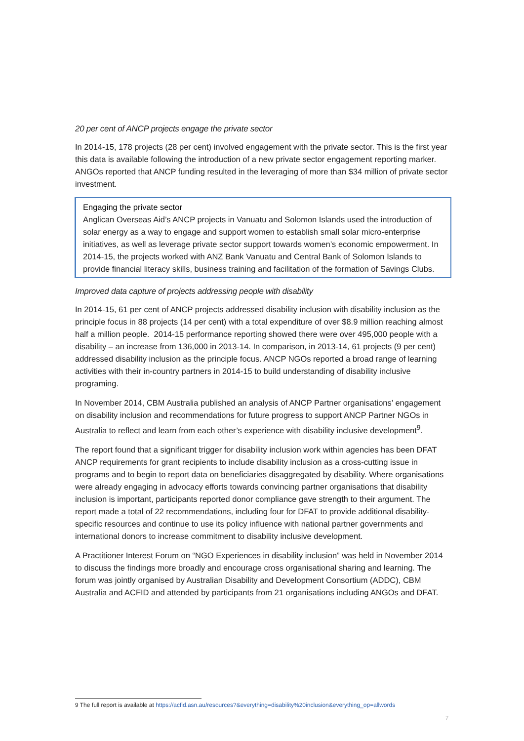20 per cent of ANCP projects engage the private sector
In 2014-15, 178 projects (28 per cent) involved engagement with the private sector. This is the first year this data is available following the introduction of a new private sector engagement reporting marker. ANGOs reported that ANCP funding resulted in the leveraging of more than $34 million of private sector investment.
Engaging the private sector
Anglican Overseas Aid’s ANCP projects in Vanuatu and Solomon Islands used the introduction of solar energy as a way to engage and support women to establish small solar micro-enterprise initiatives, as well as leverage private sector support towards women’s economic empowerment. In 2014-15, the projects worked with ANZ Bank Vanuatu and Central Bank of Solomon Islands to provide financial literacy skills, business training and facilitation of the formation of Savings Clubs.
Improved data capture of projects addressing people with disability
In 2014-15, 61 per cent of ANCP projects addressed disability inclusion with disability inclusion as the principle focus in 88 projects (14 per cent) with a total expenditure of over $8.9 million reaching almost half a million people. 2014-15 performance reporting showed there were over 495,000 people with a disability – an increase from 136,000 in 2013-14. In comparison, in 2013-14, 61 projects (9 per cent) addressed disability inclusion as the principle focus. ANCP NGOs reported a broad range of learning activities with their in-country partners in 2014-15 to build understanding of disability inclusive programing.
In November 2014, CBM Australia published an analysis of ANCP Partner organisations’ engagement on disability inclusion and recommendations for future progress to support ANCP Partner NGOs in Australia to reflect and learn from each other’s experience with disability inclusive development<sup>9</sup>.
The report found that a significant trigger for disability inclusion work within agencies has been DFAT ANCP requirements for grant recipients to include disability inclusion as a cross-cutting issue in programs and to begin to report data on beneficiaries disaggregated by disability. Where organisations were already engaging in advocacy efforts towards convincing partner organisations that disability inclusion is important, participants reported donor compliance gave strength to their argument. The report made a total of 22 recommendations, including four for DFAT to provide additional disability-specific resources and continue to use its policy influence with national partner governments and international donors to increase commitment to disability inclusive development.
A Practitioner Interest Forum on “NGO Experiences in disability inclusion” was held in November 2014 to discuss the findings more broadly and encourage cross organisational sharing and learning. The forum was jointly organised by Australian Disability and Development Consortium (ADDC), CBM Australia and ACFID and attended by participants from 21 organisations including ANGOs and DFAT.
9 The full report is available at https://acfid.asn.au/resources?&everything=disability%20inclusion&everything_op=allwords
7